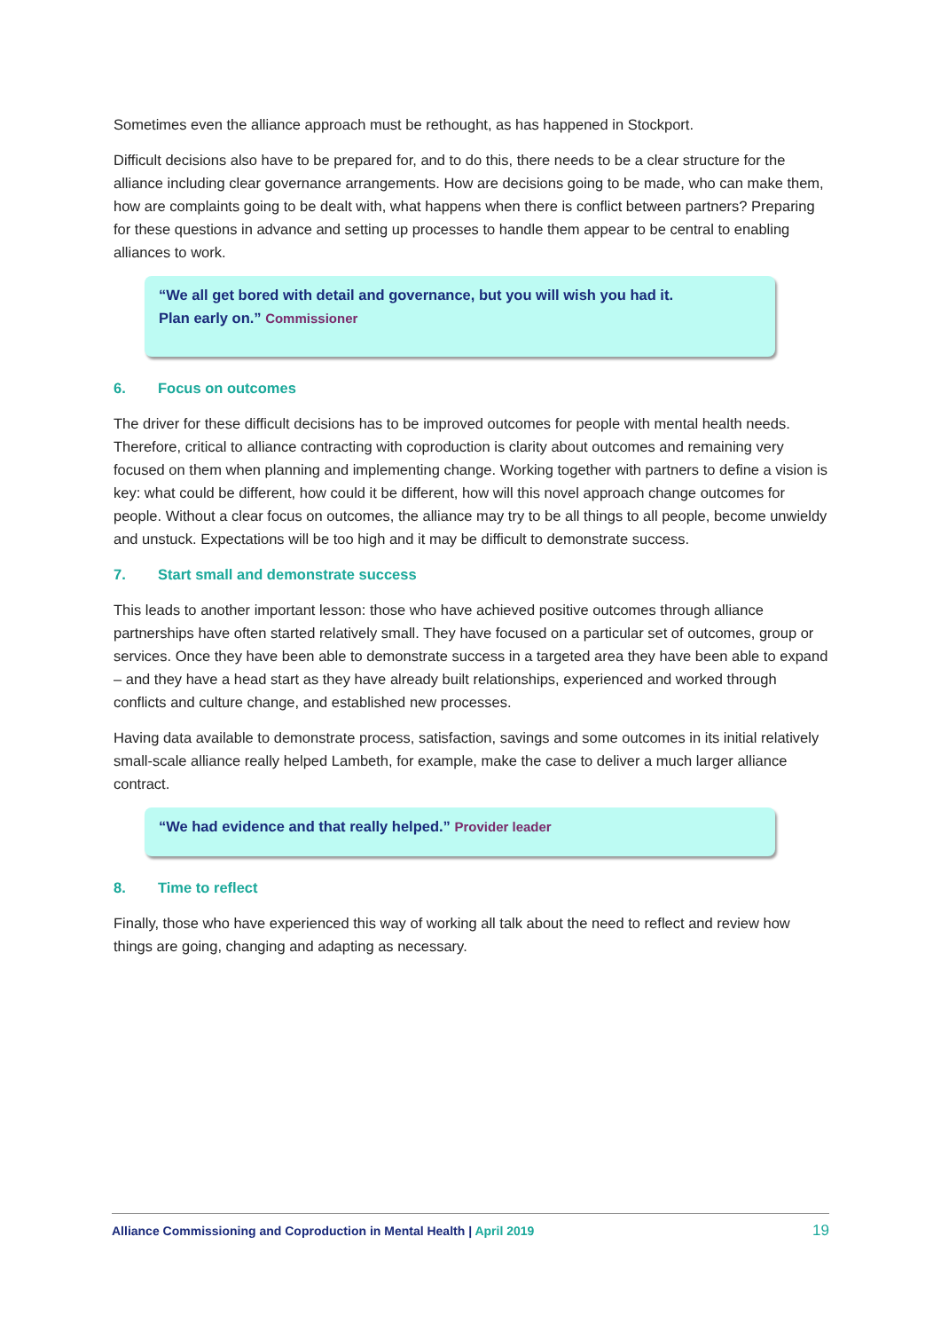Sometimes even the alliance approach must be rethought, as has happened in Stockport.
Difficult decisions also have to be prepared for, and to do this, there needs to be a clear structure for the alliance including clear governance arrangements. How are decisions going to be made, who can make them, how are complaints going to be dealt with, what happens when there is conflict between partners? Preparing for these questions in advance and setting up processes to handle them appear to be central to enabling alliances to work.
“We all get bored with detail and governance, but you will wish you had it.
Plan early on.” Commissioner
6. Focus on outcomes
The driver for these difficult decisions has to be improved outcomes for people with mental health needs. Therefore, critical to alliance contracting with coproduction is clarity about outcomes and remaining very focused on them when planning and implementing change. Working together with partners to define a vision is key: what could be different, how could it be different, how will this novel approach change outcomes for people. Without a clear focus on outcomes, the alliance may try to be all things to all people, become unwieldy and unstuck. Expectations will be too high and it may be difficult to demonstrate success.
7. Start small and demonstrate success
This leads to another important lesson: those who have achieved positive outcomes through alliance partnerships have often started relatively small. They have focused on a particular set of outcomes, group or services. Once they have been able to demonstrate success in a targeted area they have been able to expand – and they have a head start as they have already built relationships, experienced and worked through conflicts and culture change, and established new processes.
Having data available to demonstrate process, satisfaction, savings and some outcomes in its initial relatively small-scale alliance really helped Lambeth, for example, make the case to deliver a much larger alliance contract.
“We had evidence and that really helped.” Provider leader
8. Time to reflect
Finally, those who have experienced this way of working all talk about the need to reflect and review how things are going, changing and adapting as necessary.
Alliance Commissioning and Coproduction in Mental Health | April 2019
19